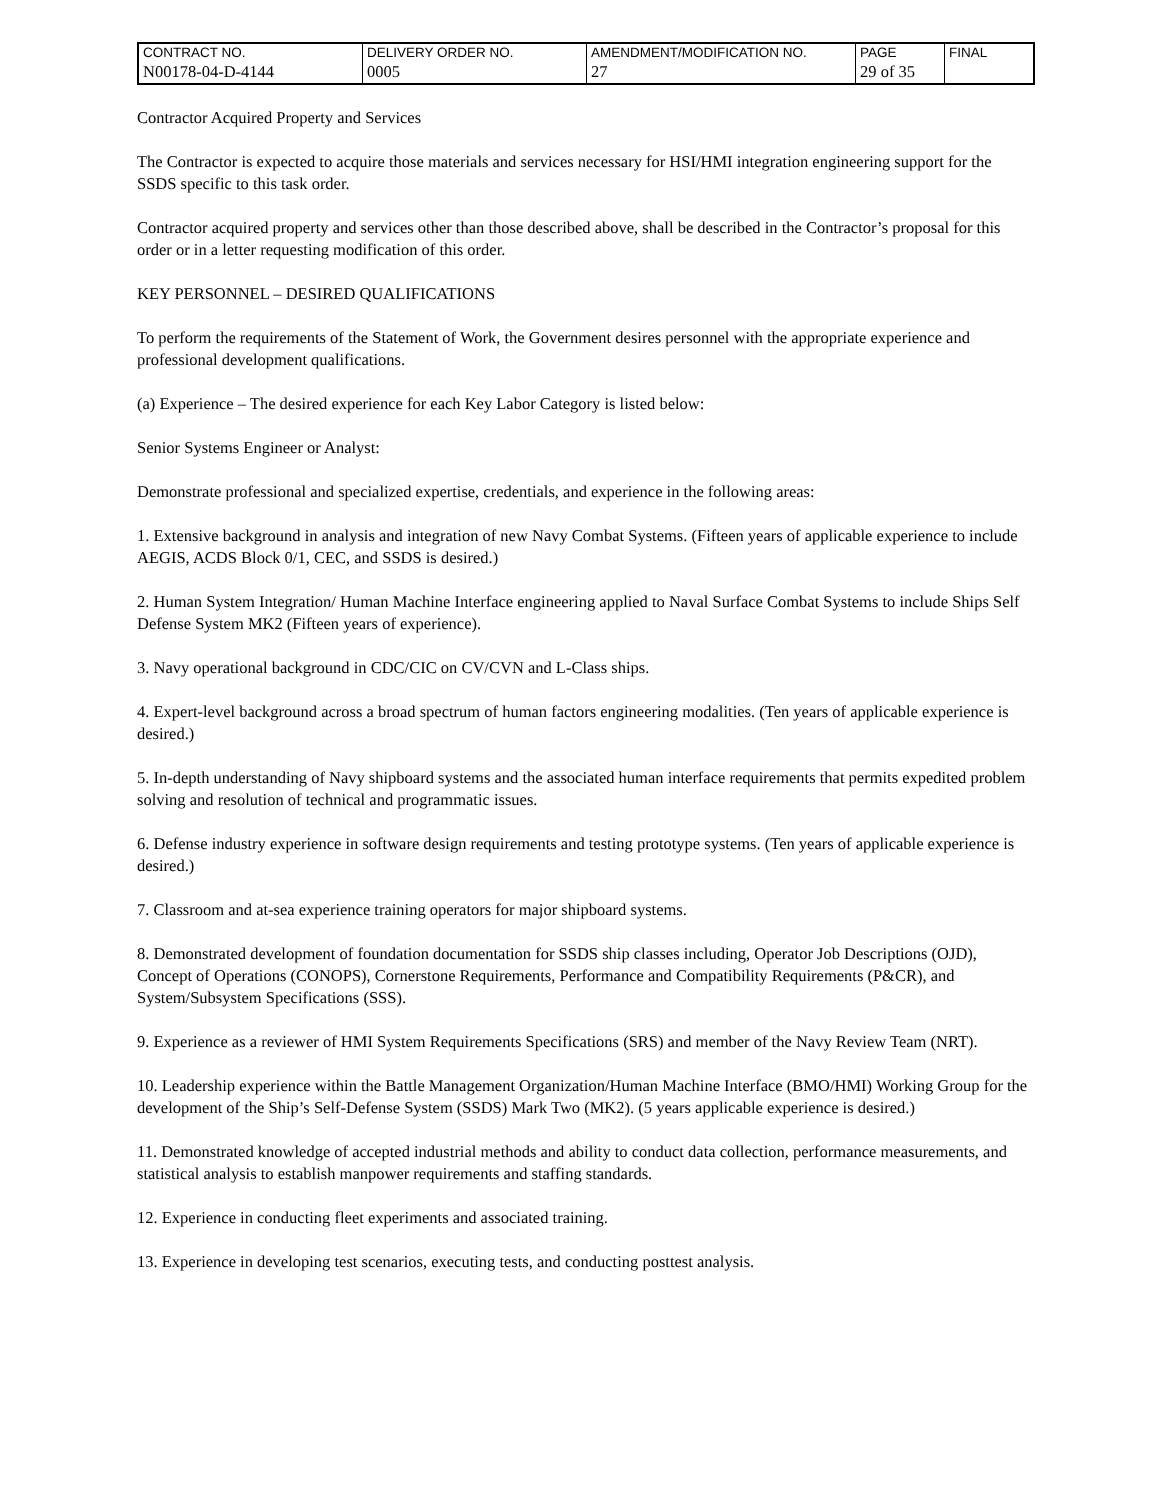| CONTRACT NO. | DELIVERY ORDER NO. | AMENDMENT/MODIFICATION NO. | PAGE | FINAL |
| N00178-04-D-4144 | 0005 | 27 | 29 of 35 | |
Contractor Acquired Property and Services
The Contractor is expected to acquire those materials and services necessary for HSI/HMI integration engineering support for the SSDS specific to this task order.
Contractor acquired property and services other than those described above, shall be described in the Contractor’s proposal for this order or in a letter requesting modification of this order.
KEY PERSONNEL – DESIRED QUALIFICATIONS
To perform the requirements of the Statement of Work, the Government desires personnel with the appropriate experience and professional development qualifications.
(a) Experience – The desired experience for each Key Labor Category is listed below:
Senior Systems Engineer or Analyst:
Demonstrate professional and specialized expertise, credentials, and experience in the following areas:
1. Extensive background in analysis and integration of new Navy Combat Systems. (Fifteen years of applicable experience to include AEGIS, ACDS Block 0/1, CEC, and SSDS is desired.)
2. Human System Integration/ Human Machine Interface engineering applied to Naval Surface Combat Systems to include Ships Self Defense System MK2 (Fifteen years of experience).
3. Navy operational background in CDC/CIC on CV/CVN and L-Class ships.
4. Expert-level background across a broad spectrum of human factors engineering modalities. (Ten years of applicable experience is desired.)
5. In-depth understanding of Navy shipboard systems and the associated human interface requirements that permits expedited problem solving and resolution of technical and programmatic issues.
6. Defense industry experience in software design requirements and testing prototype systems. (Ten years of applicable experience is desired.)
7. Classroom and at-sea experience training operators for major shipboard systems.
8. Demonstrated development of foundation documentation for SSDS ship classes including, Operator Job Descriptions (OJD), Concept of Operations (CONOPS), Cornerstone Requirements, Performance and Compatibility Requirements (P&CR), and System/Subsystem Specifications (SSS).
9. Experience as a reviewer of HMI System Requirements Specifications (SRS) and member of the Navy Review Team (NRT).
10. Leadership experience within the Battle Management Organization/Human Machine Interface (BMO/HMI) Working Group for the development of the Ship’s Self-Defense System (SSDS) Mark Two (MK2). (5 years applicable experience is desired.)
11. Demonstrated knowledge of accepted industrial methods and ability to conduct data collection, performance measurements, and statistical analysis to establish manpower requirements and staffing standards.
12. Experience in conducting fleet experiments and associated training.
13. Experience in developing test scenarios, executing tests, and conducting posttest analysis.